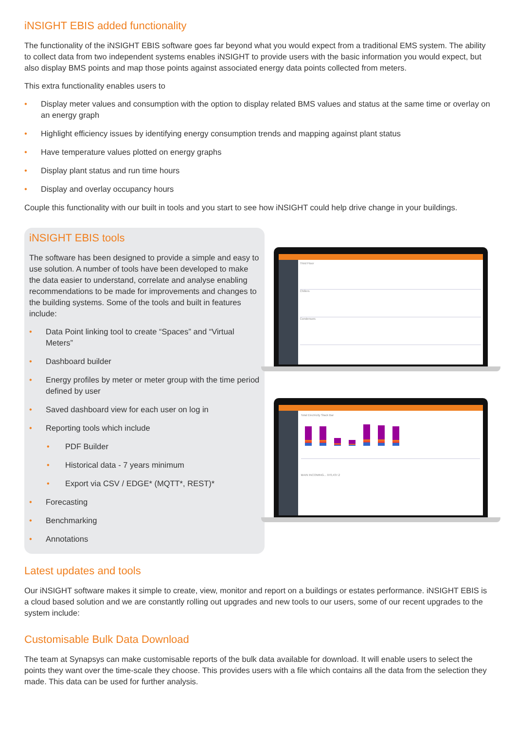iNSIGHT EBIS added functionality
The functionality of the iNSIGHT EBIS software goes far beyond what you would expect from a traditional EMS system. The ability to collect data from two independent systems enables iNSIGHT to provide users with the basic information you would expect, but also display BMS points and map those points against associated energy data points collected from meters.
This extra functionality enables users to
• Display meter values and consumption with the option to display related BMS values and status at the same time or overlay on an energy graph
• Highlight efficiency issues by identifying energy consumption trends and mapping against plant status
• Have temperature values plotted on energy graphs
• Display plant status and run time hours
• Display and overlay occupancy hours
Couple this functionality with our built in tools and you start to see how iNSIGHT could help drive change in your buildings.
iNSIGHT EBIS tools
The software has been designed to provide a simple and easy to use solution. A number of tools have been developed to make the data easier to understand, correlate and analyse enabling recommendations to be made for improvements and changes to the building systems. Some of the tools and built in features include:
• Data Point linking tool to create “Spaces” and “Virtual Meters”
• Dashboard builder
• Energy profiles by meter or meter group with the time period defined by user
• Saved dashboard view for each user on log in
• Reporting tools which include
• PDF Builder
• Historical data - 7 years minimum
• Export via CSV / EDGE* (MQTT*, REST)*
• Forecasting
• Benchmarking
• Annotations
Third Floor
Chillers
Condensors
Total Electricity Stack Bar
MAIN INCOMING... 970,437.2
Latest updates and tools
Our iNSIGHT software makes it simple to create, view, monitor and report on a buildings or estates performance. iNSIGHT EBIS is a cloud based solution and we are constantly rolling out upgrades and new tools to our users, some of our recent upgrades to the system include:
Customisable Bulk Data Download
The team at Synapsys can make customisable reports of the bulk data available for download. It will enable users to select the points they want over the time-scale they choose. This provides users with a file which contains all the data from the selection they made. This data can be used for further analysis.